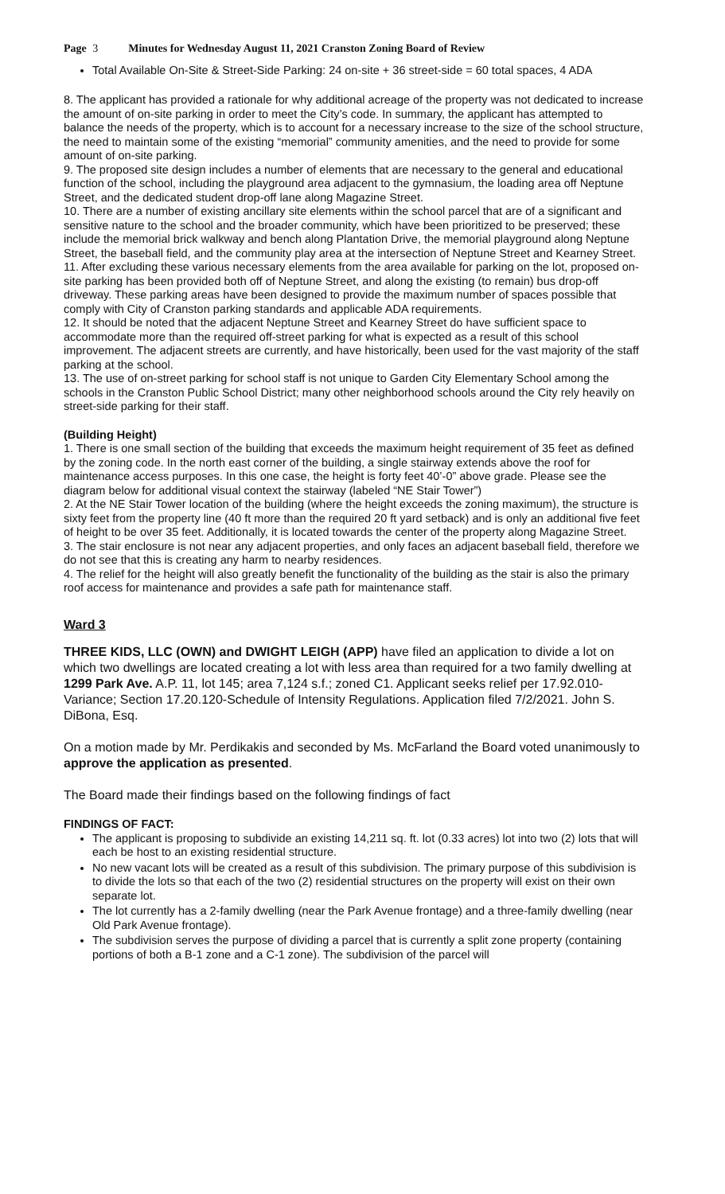Page 3 Minutes for Wednesday August 11, 2021 Cranston Zoning Board of Review
Total Available On-Site & Street-Side Parking: 24 on-site + 36 street-side = 60 total spaces, 4 ADA
8. The applicant has provided a rationale for why additional acreage of the property was not dedicated to increase the amount of on-site parking in order to meet the City’s code. In summary, the applicant has attempted to balance the needs of the property, which is to account for a necessary increase to the size of the school structure, the need to maintain some of the existing “memorial” community amenities, and the need to provide for some amount of on-site parking.
9. The proposed site design includes a number of elements that are necessary to the general and educational function of the school, including the playground area adjacent to the gymnasium, the loading area off Neptune Street, and the dedicated student drop-off lane along Magazine Street.
10. There are a number of existing ancillary site elements within the school parcel that are of a significant and sensitive nature to the school and the broader community, which have been prioritized to be preserved; these include the memorial brick walkway and bench along Plantation Drive, the memorial playground along Neptune Street, the baseball field, and the community play area at the intersection of Neptune Street and Kearney Street.
11. After excluding these various necessary elements from the area available for parking on the lot, proposed on-site parking has been provided both off of Neptune Street, and along the existing (to remain) bus drop-off driveway. These parking areas have been designed to provide the maximum number of spaces possible that comply with City of Cranston parking standards and applicable ADA requirements.
12. It should be noted that the adjacent Neptune Street and Kearney Street do have sufficient space to accommodate more than the required off-street parking for what is expected as a result of this school improvement. The adjacent streets are currently, and have historically, been used for the vast majority of the staff parking at the school.
13. The use of on-street parking for school staff is not unique to Garden City Elementary School among the schools in the Cranston Public School District; many other neighborhood schools around the City rely heavily on street-side parking for their staff.
(Building Height)
1. There is one small section of the building that exceeds the maximum height requirement of 35 feet as defined by the zoning code. In the north east corner of the building, a single stairway extends above the roof for maintenance access purposes. In this one case, the height is forty feet 40’-0” above grade. Please see the diagram below for additional visual context the stairway (labeled “NE Stair Tower”)
2. At the NE Stair Tower location of the building (where the height exceeds the zoning maximum), the structure is sixty feet from the property line (40 ft more than the required 20 ft yard setback) and is only an additional five feet of height to be over 35 feet. Additionally, it is located towards the center of the property along Magazine Street.
3. The stair enclosure is not near any adjacent properties, and only faces an adjacent baseball field, therefore we do not see that this is creating any harm to nearby residences.
4. The relief for the height will also greatly benefit the functionality of the building as the stair is also the primary roof access for maintenance and provides a safe path for maintenance staff.
Ward 3
THREE KIDS, LLC (OWN) and DWIGHT LEIGH (APP) have filed an application to divide a lot on which two dwellings are located creating a lot with less area than required for a two family dwelling at 1299 Park Ave. A.P. 11, lot 145; area 7,124 s.f.; zoned C1. Applicant seeks relief per 17.92.010-Variance; Section 17.20.120-Schedule of Intensity Regulations. Application filed 7/2/2021. John S. DiBona, Esq.
On a motion made by Mr. Perdikakis and seconded by Ms. McFarland the Board voted unanimously to approve the application as presented.
The Board made their findings based on the following findings of fact
FINDINGS OF FACT:
The applicant is proposing to subdivide an existing 14,211 sq. ft. lot (0.33 acres) lot into two (2) lots that will each be host to an existing residential structure.
No new vacant lots will be created as a result of this subdivision. The primary purpose of this subdivision is to divide the lots so that each of the two (2) residential structures on the property will exist on their own separate lot.
The lot currently has a 2-family dwelling (near the Park Avenue frontage) and a three-family dwelling (near Old Park Avenue frontage).
The subdivision serves the purpose of dividing a parcel that is currently a split zone property (containing portions of both a B-1 zone and a C-1 zone). The subdivision of the parcel will